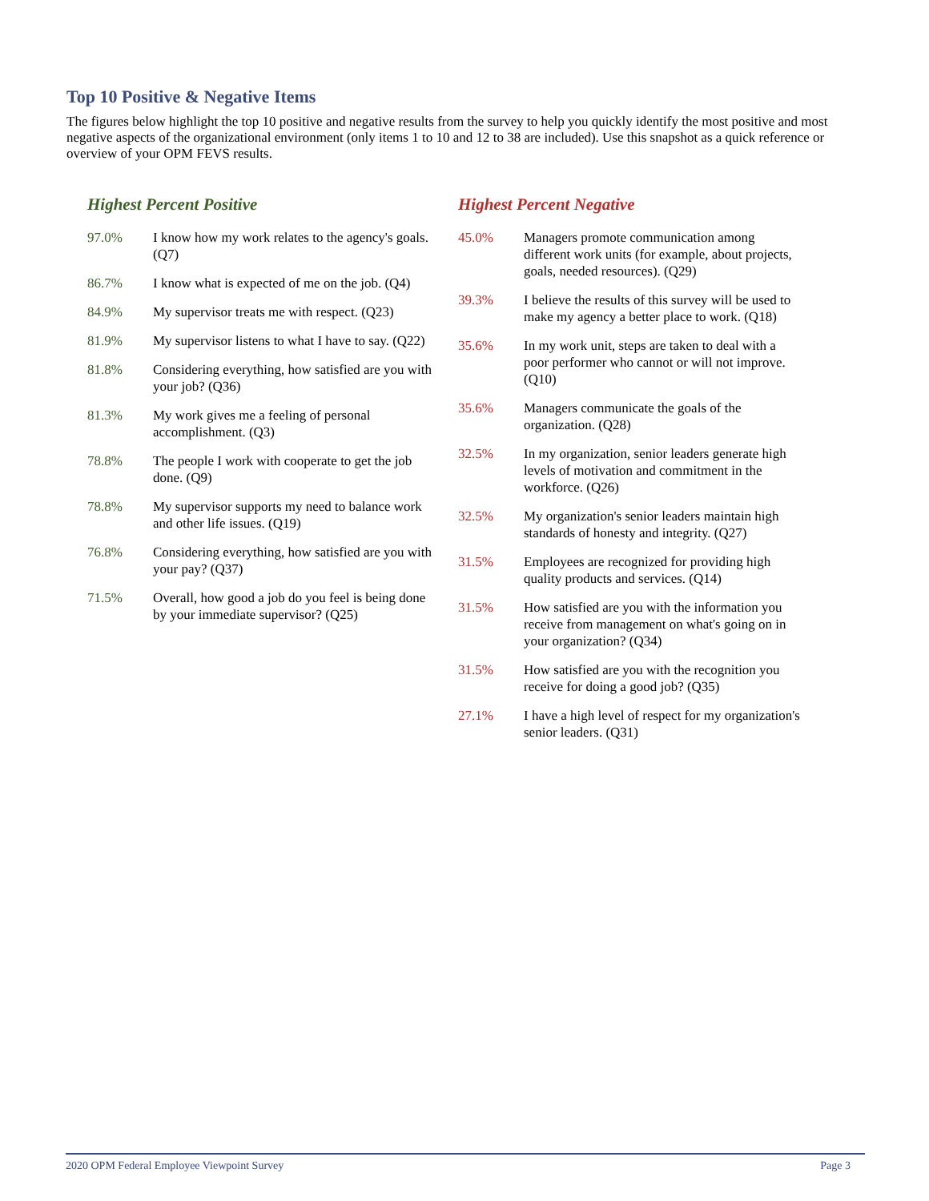Top 10 Positive & Negative Items
The figures below highlight the top 10 positive and negative results from the survey to help you quickly identify the most positive and most negative aspects of the organizational environment (only items 1 to 10 and 12 to 38 are included). Use this snapshot as a quick reference or overview of your OPM FEVS results.
Highest Percent Positive
| 97.0% | I know how my work relates to the agency's goals. (Q7) |
| 86.7% | I know what is expected of me on the job. (Q4) |
| 84.9% | My supervisor treats me with respect. (Q23) |
| 81.9% | My supervisor listens to what I have to say. (Q22) |
| 81.8% | Considering everything, how satisfied are you with your job? (Q36) |
| 81.3% | My work gives me a feeling of personal accomplishment. (Q3) |
| 78.8% | The people I work with cooperate to get the job done. (Q9) |
| 78.8% | My supervisor supports my need to balance work and other life issues. (Q19) |
| 76.8% | Considering everything, how satisfied are you with your pay? (Q37) |
| 71.5% | Overall, how good a job do you feel is being done by your immediate supervisor? (Q25) |
Highest Percent Negative
| 45.0% | Managers promote communication among different work units (for example, about projects, goals, needed resources). (Q29) |
| 39.3% | I believe the results of this survey will be used to make my agency a better place to work. (Q18) |
| 35.6% | In my work unit, steps are taken to deal with a poor performer who cannot or will not improve. (Q10) |
| 35.6% | Managers communicate the goals of the organization. (Q28) |
| 32.5% | In my organization, senior leaders generate high levels of motivation and commitment in the workforce. (Q26) |
| 32.5% | My organization's senior leaders maintain high standards of honesty and integrity. (Q27) |
| 31.5% | Employees are recognized for providing high quality products and services. (Q14) |
| 31.5% | How satisfied are you with the information you receive from management on what's going on in your organization? (Q34) |
| 31.5% | How satisfied are you with the recognition you receive for doing a good job? (Q35) |
| 27.1% | I have a high level of respect for my organization's senior leaders. (Q31) |
2020 OPM Federal Employee Viewpoint Survey Page 3